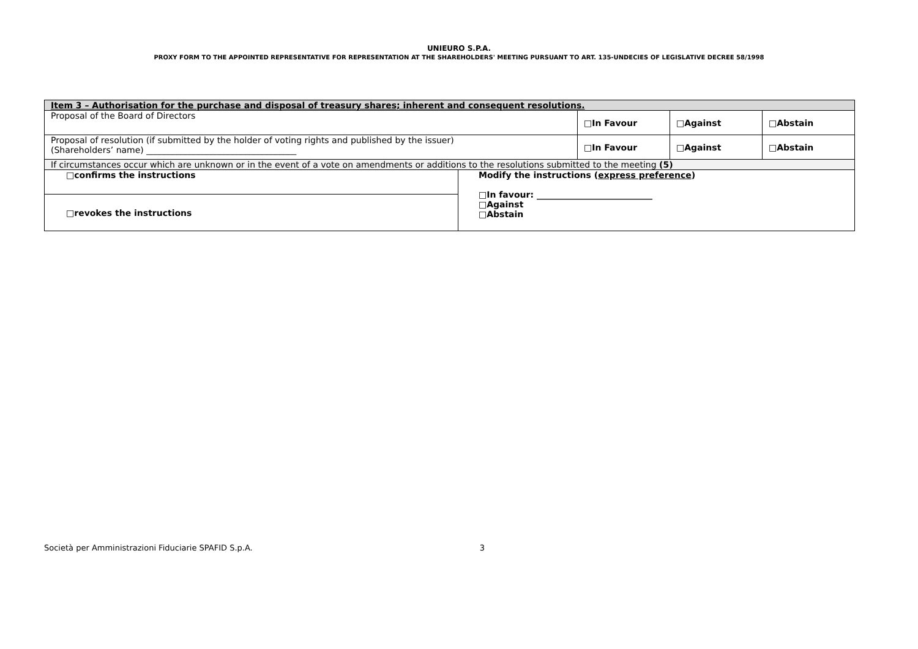UNIEURO S.P.A.
PROXY FORM TO THE APPOINTED REPRESENTATIVE FOR REPRESENTATION AT THE SHAREHOLDERS' MEETING PURSUANT TO ART. 135-UNDECIES OF LEGISLATIVE DECREE 58/1998
| Item 3 – Authorisation for the purchase and disposal of treasury shares; inherent and consequent resolutions. | | | | |
| Proposal of the Board of Directors | | □In Favour | □Against | □Abstain |
| Proposal of resolution (if submitted by the holder of voting rights and published by the issuer) (Shareholders’ name) ___________________________________ | | □In Favour | □Against | □Abstain |
| If circumstances occur which are unknown or in the event of a vote on amendments or additions to the resolutions submitted to the meeting (5) | | | | |
| □confirms the instructions | Modify the instructions ( express preference ) □In favour: ___________________________ □Against □Abstain | | | |
| □revokes the instructions | | | | |
Società per Amministrazioni Fiduciarie SPAFID S.p.A. 3